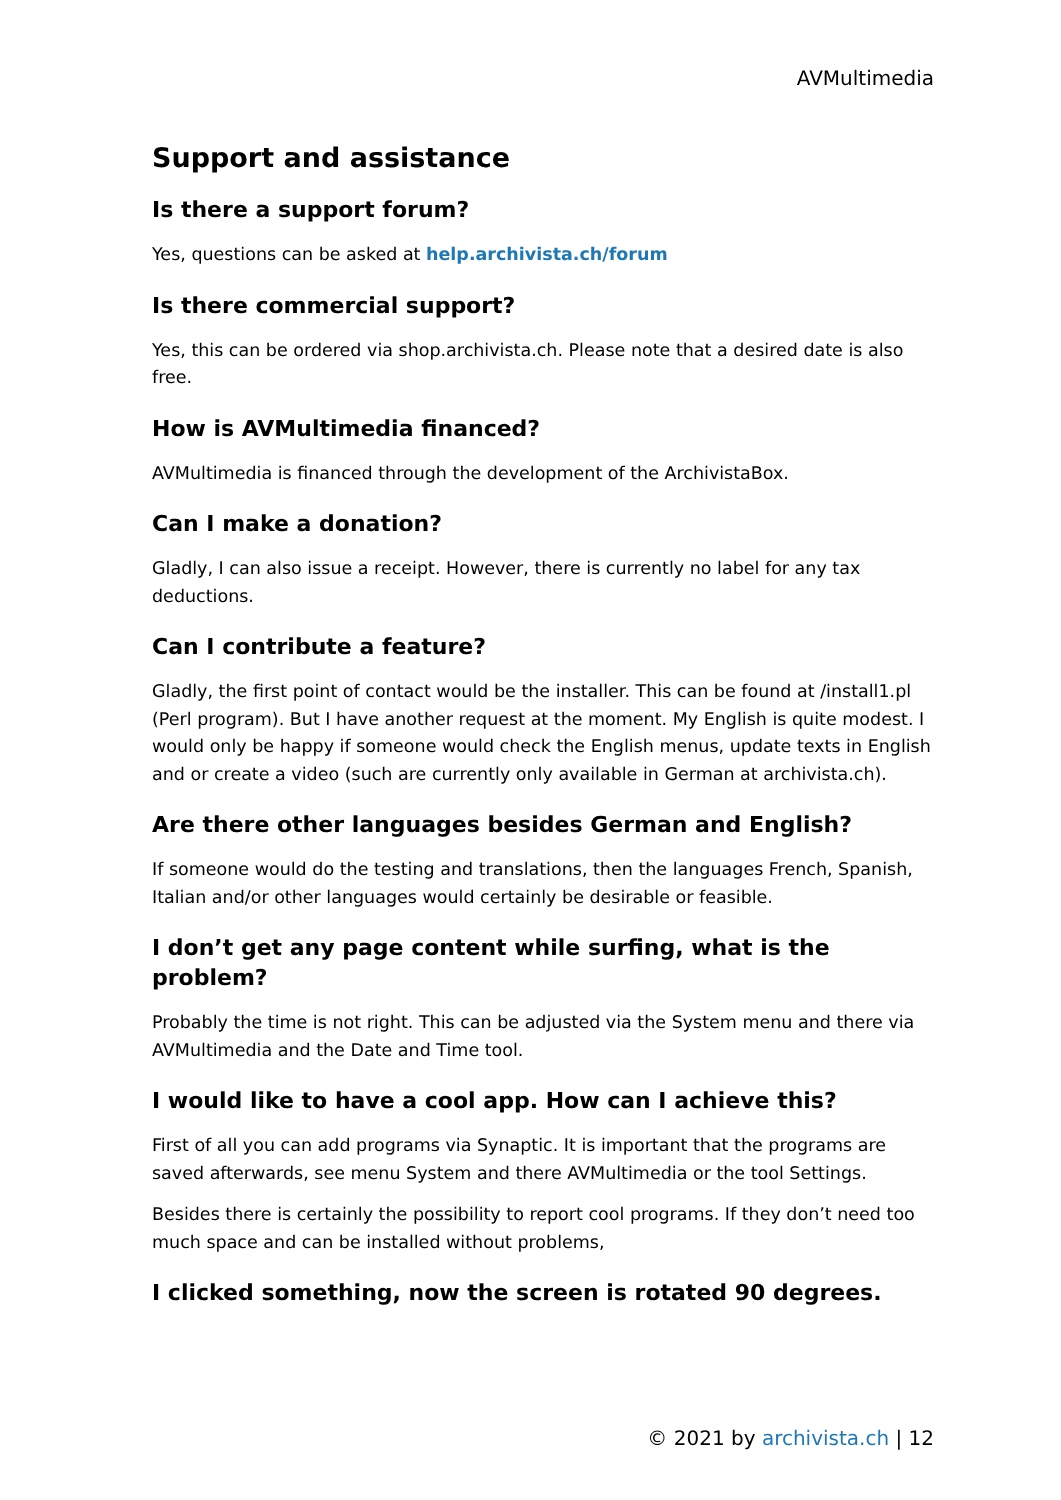AVMultimedia
Support and assistance
Is there a support forum?
Yes, questions can be asked at help.archivista.ch/forum
Is there commercial support?
Yes, this can be ordered via shop.archivista.ch. Please note that a desired date is also free.
How is AVMultimedia financed?
AVMultimedia is financed through the development of the ArchivistaBox.
Can I make a donation?
Gladly, I can also issue a receipt. However, there is currently no label for any tax deductions.
Can I contribute a feature?
Gladly, the first point of contact would be the installer. This can be found at /install1.pl (Perl program). But I have another request at the moment. My English is quite modest. I would only be happy if someone would check the English menus, update texts in English and or create a video (such are currently only available in German at archivista.ch).
Are there other languages besides German and English?
If someone would do the testing and translations, then the languages French, Spanish, Italian and/or other languages would certainly be desirable or feasible.
I don’t get any page content while surfing, what is the problem?
Probably the time is not right. This can be adjusted via the System menu and there via AVMultimedia and the Date and Time tool.
I would like to have a cool app. How can I achieve this?
First of all you can add programs via Synaptic. It is important that the programs are saved afterwards, see menu System and there AVMultimedia or the tool Settings.
Besides there is certainly the possibility to report cool programs. If they don’t need too much space and can be installed without problems,
I clicked something, now the screen is rotated 90 degrees.
© 2021 by archivista.ch | 12